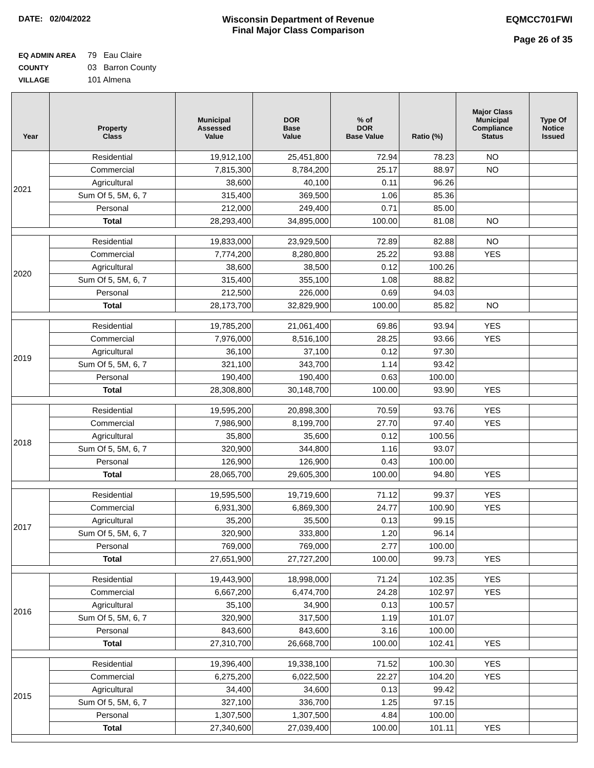DATE: 02/04/2022 Wisconsin Department of Revenue
Final Major Class Comparison
EQMCC701FWI
Page 26 of 35
EQ ADMIN AREA 79 Eau Claire
COUNTY 03 Barron County
VILLAGE 101 Almena
| Year | Property Class | Municipal Assessed Value | DOR Base Value | % of DOR Base Value | Ratio (%) | Major Class Municipal Compliance Status | Type Of Notice Issued |
| --- | --- | --- | --- | --- | --- | --- | --- |
| 2021 | Residential | 19,912,100 | 25,451,800 | 72.94 | 78.23 | NO | |
| | Commercial | 7,815,300 | 8,784,200 | 25.17 | 88.97 | NO | |
| | Agricultural | 38,600 | 40,100 | 0.11 | 96.26 | | |
| | Sum Of 5, 5M, 6, 7 | 315,400 | 369,500 | 1.06 | 85.36 | | |
| | Personal | 212,000 | 249,400 | 0.71 | 85.00 | | |
| | Total | 28,293,400 | 34,895,000 | 100.00 | 81.08 | NO | |
| 2020 | Residential | 19,833,000 | 23,929,500 | 72.89 | 82.88 | NO | |
| | Commercial | 7,774,200 | 8,280,800 | 25.22 | 93.88 | YES | |
| | Agricultural | 38,600 | 38,500 | 0.12 | 100.26 | | |
| | Sum Of 5, 5M, 6, 7 | 315,400 | 355,100 | 1.08 | 88.82 | | |
| | Personal | 212,500 | 226,000 | 0.69 | 94.03 | | |
| | Total | 28,173,700 | 32,829,900 | 100.00 | 85.82 | NO | |
| 2019 | Residential | 19,785,200 | 21,061,400 | 69.86 | 93.94 | YES | |
| | Commercial | 7,976,000 | 8,516,100 | 28.25 | 93.66 | YES | |
| | Agricultural | 36,100 | 37,100 | 0.12 | 97.30 | | |
| | Sum Of 5, 5M, 6, 7 | 321,100 | 343,700 | 1.14 | 93.42 | | |
| | Personal | 190,400 | 190,400 | 0.63 | 100.00 | | |
| | Total | 28,308,800 | 30,148,700 | 100.00 | 93.90 | YES | |
| 2018 | Residential | 19,595,200 | 20,898,300 | 70.59 | 93.76 | YES | |
| | Commercial | 7,986,900 | 8,199,700 | 27.70 | 97.40 | YES | |
| | Agricultural | 35,800 | 35,600 | 0.12 | 100.56 | | |
| | Sum Of 5, 5M, 6, 7 | 320,900 | 344,800 | 1.16 | 93.07 | | |
| | Personal | 126,900 | 126,900 | 0.43 | 100.00 | | |
| | Total | 28,065,700 | 29,605,300 | 100.00 | 94.80 | YES | |
| 2017 | Residential | 19,595,500 | 19,719,600 | 71.12 | 99.37 | YES | |
| | Commercial | 6,931,300 | 6,869,300 | 24.77 | 100.90 | YES | |
| | Agricultural | 35,200 | 35,500 | 0.13 | 99.15 | | |
| | Sum Of 5, 5M, 6, 7 | 320,900 | 333,800 | 1.20 | 96.14 | | |
| | Personal | 769,000 | 769,000 | 2.77 | 100.00 | | |
| | Total | 27,651,900 | 27,727,200 | 100.00 | 99.73 | YES | |
| 2016 | Residential | 19,443,900 | 18,998,000 | 71.24 | 102.35 | YES | |
| | Commercial | 6,667,200 | 6,474,700 | 24.28 | 102.97 | YES | |
| | Agricultural | 35,100 | 34,900 | 0.13 | 100.57 | | |
| | Sum Of 5, 5M, 6, 7 | 320,900 | 317,500 | 1.19 | 101.07 | | |
| | Personal | 843,600 | 843,600 | 3.16 | 100.00 | | |
| | Total | 27,310,700 | 26,668,700 | 100.00 | 102.41 | YES | |
| 2015 | Residential | 19,396,400 | 19,338,100 | 71.52 | 100.30 | YES | |
| | Commercial | 6,275,200 | 6,022,500 | 22.27 | 104.20 | YES | |
| | Agricultural | 34,400 | 34,600 | 0.13 | 99.42 | | |
| | Sum Of 5, 5M, 6, 7 | 327,100 | 336,700 | 1.25 | 97.15 | | |
| | Personal | 1,307,500 | 1,307,500 | 4.84 | 100.00 | | |
| | Total | 27,340,600 | 27,039,400 | 100.00 | 101.11 | YES | |